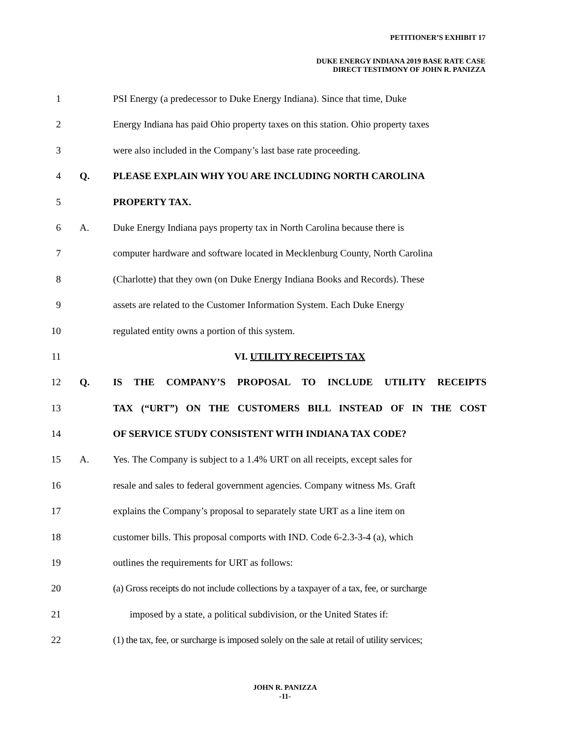PETITIONER’S EXHIBIT 17
DUKE ENERGY INDIANA 2019 BASE RATE CASE
DIRECT TESTIMONY OF JOHN R. PANIZZA
1 PSI Energy (a predecessor to Duke Energy Indiana). Since that time, Duke
2 Energy Indiana has paid Ohio property taxes on this station. Ohio property taxes
3 were also included in the Company’s last base rate proceeding.
4 Q. PLEASE EXPLAIN WHY YOU ARE INCLUDING NORTH CAROLINA
5 PROPERTY TAX.
6 A. Duke Energy Indiana pays property tax in North Carolina because there is
7 computer hardware and software located in Mecklenburg County, North Carolina
8 (Charlotte) that they own (on Duke Energy Indiana Books and Records). These
9 assets are related to the Customer Information System. Each Duke Energy
10 regulated entity owns a portion of this system.
11 VI. UTILITY RECEIPTS TAX
12 Q. IS THE COMPANY’S PROPOSAL TO INCLUDE UTILITY RECEIPTS
13 TAX (“URT”) ON THE CUSTOMERS BILL INSTEAD OF IN THE COST
14 OF SERVICE STUDY CONSISTENT WITH INDIANA TAX CODE?
15 A. Yes. The Company is subject to a 1.4% URT on all receipts, except sales for
16 resale and sales to federal government agencies. Company witness Ms. Graft
17 explains the Company’s proposal to separately state URT as a line item on
18 customer bills. This proposal comports with IND. Code 6-2.3-3-4 (a), which
19 outlines the requirements for URT as follows:
20 (a) Gross receipts do not include collections by a taxpayer of a tax, fee, or surcharge
21 imposed by a state, a political subdivision, or the United States if:
22 (1) the tax, fee, or surcharge is imposed solely on the sale at retail of utility services;
JOHN R. PANIZZA
-11-